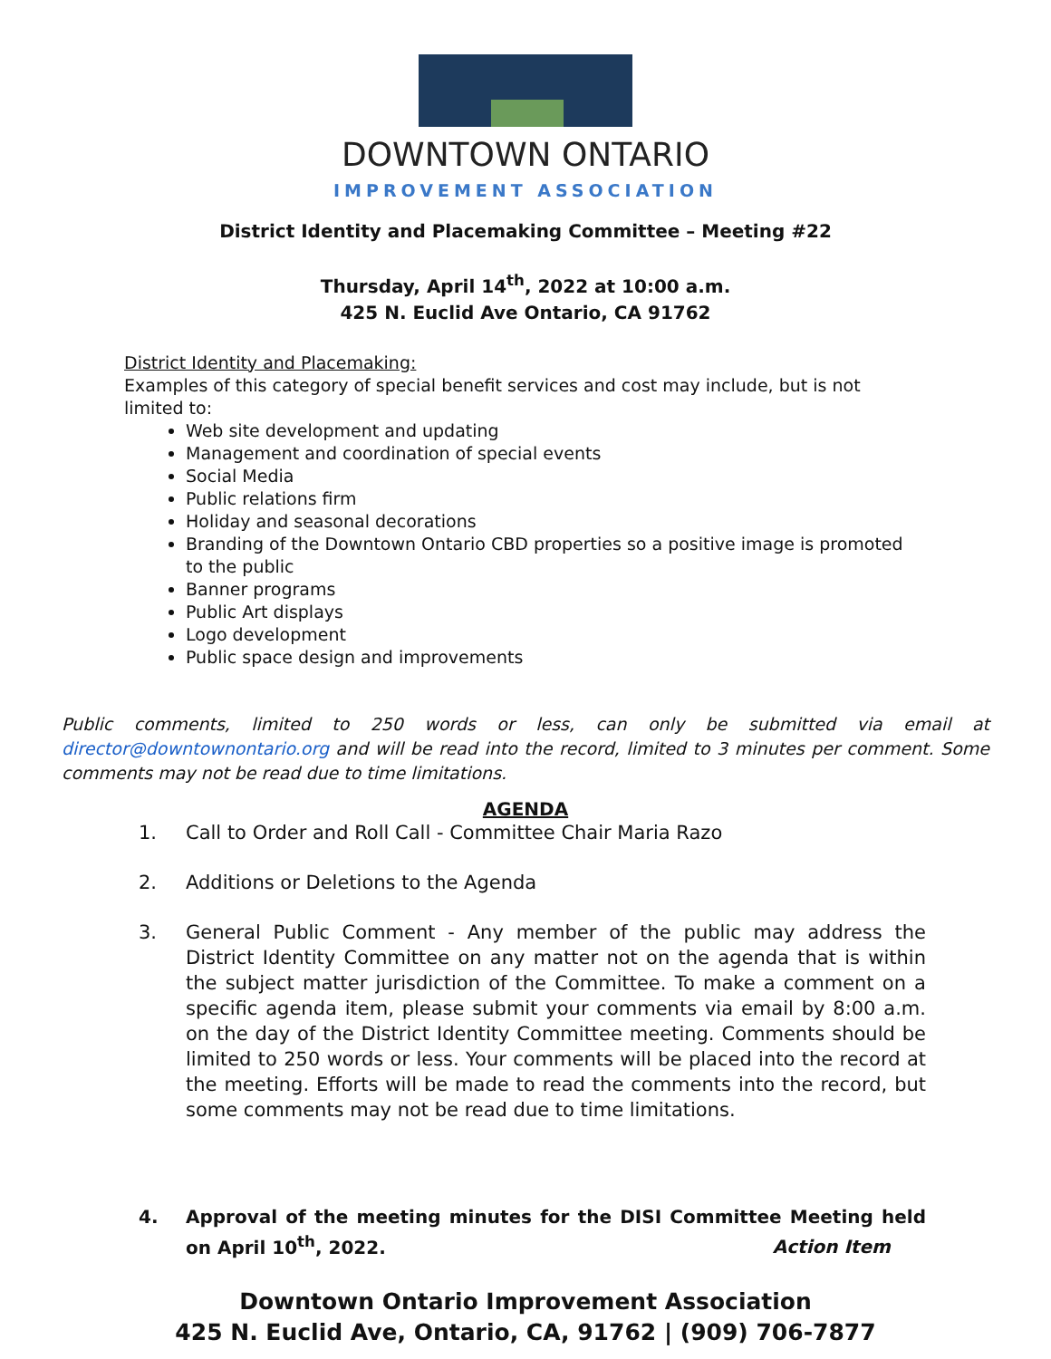DOWNTOWN ONTARIO
IMPROVEMENT ASSOCIATION
District Identity and Placemaking Committee – Meeting #22
Thursday, April 14<sup>th</sup>, 2022 at 10:00 a.m.
425 N. Euclid Ave Ontario, CA 91762
District Identity and Placemaking:
Examples of this category of special benefit services and cost may include, but is not limited to:
Web site development and updating
Management and coordination of special events
Social Media
Public relations firm
Holiday and seasonal decorations
Branding of the Downtown Ontario CBD properties so a positive image is promoted to the public
Banner programs
Public Art displays
Logo development
Public space design and improvements
Public comments, limited to 250 words or less, can only be submitted via email at director@downtownontario.org and will be read into the record, limited to 3 minutes per comment. Some comments may not be read due to time limitations.
AGENDA
1. Call to Order and Roll Call - Committee Chair Maria Razo
2. Additions or Deletions to the Agenda
3. General Public Comment - Any member of the public may address the District Identity Committee on any matter not on the agenda that is within the subject matter jurisdiction of the Committee. To make a comment on a specific agenda item, please submit your comments via email by 8:00 a.m. on the day of the District Identity Committee meeting. Comments should be limited to 250 words or less. Your comments will be placed into the record at the meeting. Efforts will be made to read the comments into the record, but some comments may not be read due to time limitations.
4. Approval of the meeting minutes for the DISI Committee Meeting held on April 10<sup>th</sup>, 2022. Action Item
Downtown Ontario Improvement Association
425 N. Euclid Ave, Ontario, CA, 91762 | (909) 706-7877